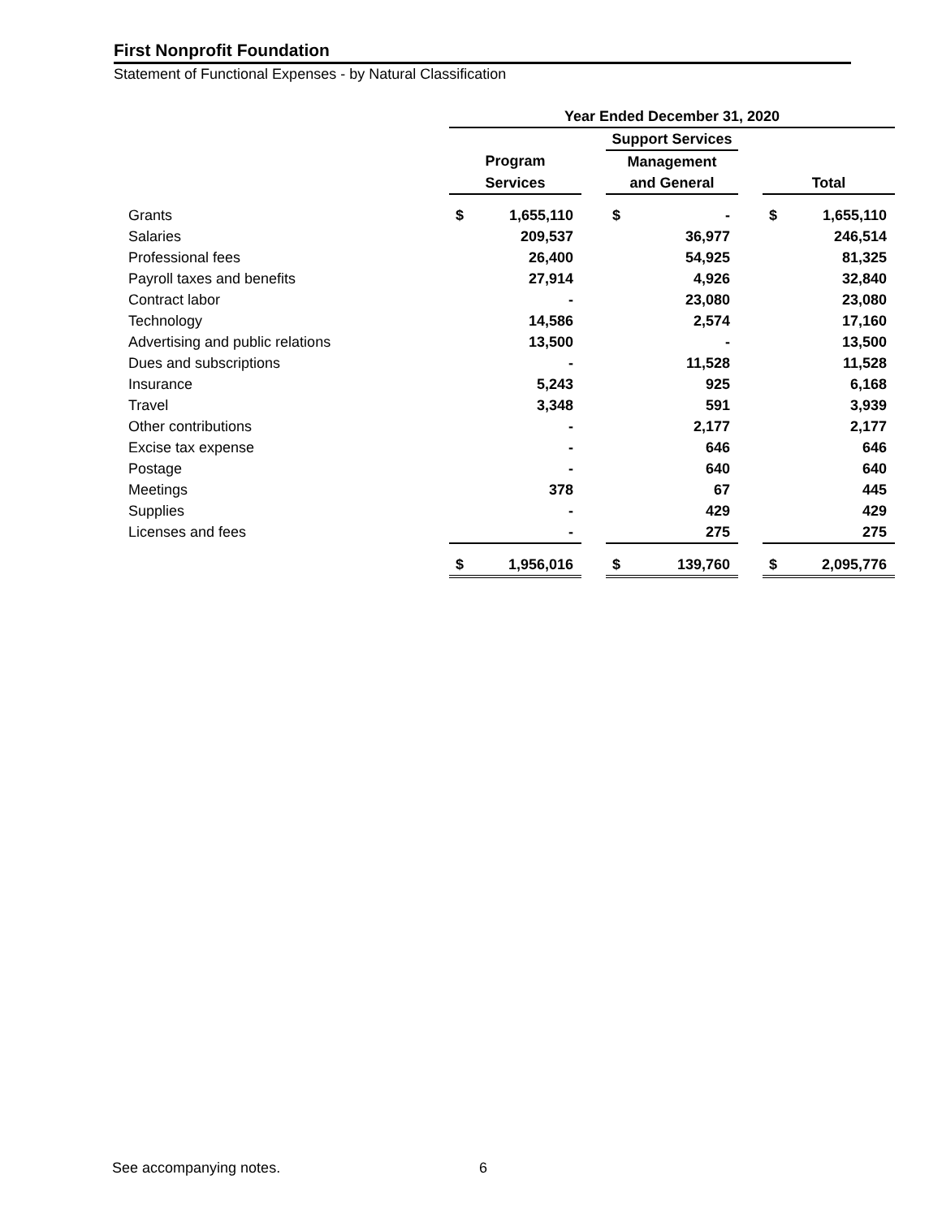First Nonprofit Foundation
Statement of Functional Expenses - by Natural Classification
| | Year Ended December 31, 2020 | | | | | | | |
| | | | | Support Services | | | | |
| | Program | | | Management | | | | |
| | Services | | | and General | | | Total | |
| Grants | $ | 1,655,110 | | $ | - | | $ | 1,655,110 |
| Salaries | | 209,537 | | | 36,977 | | | 246,514 |
| Professional fees | | 26,400 | | | 54,925 | | | 81,325 |
| Payroll taxes and benefits | | 27,914 | | | 4,926 | | | 32,840 |
| Contract labor | | - | | | 23,080 | | | 23,080 |
| Technology | | 14,586 | | | 2,574 | | | 17,160 |
| Advertising and public relations | | 13,500 | | | - | | | 13,500 |
| Dues and subscriptions | | - | | | 11,528 | | | 11,528 |
| Insurance | | 5,243 | | | 925 | | | 6,168 |
| Travel | | 3,348 | | | 591 | | | 3,939 |
| Other contributions | | - | | | 2,177 | | | 2,177 |
| Excise tax expense | | - | | | 646 | | | 646 |
| Postage | | - | | | 640 | | | 640 |
| Meetings | | 378 | | | 67 | | | 445 |
| Supplies | | - | | | 429 | | | 429 |
| Licenses and fees | | - | | | 275 | | | 275 |
| | $ | 1,956,016 | | $ | 139,760 | | $ | 2,095,776 |
See accompanying notes. 6